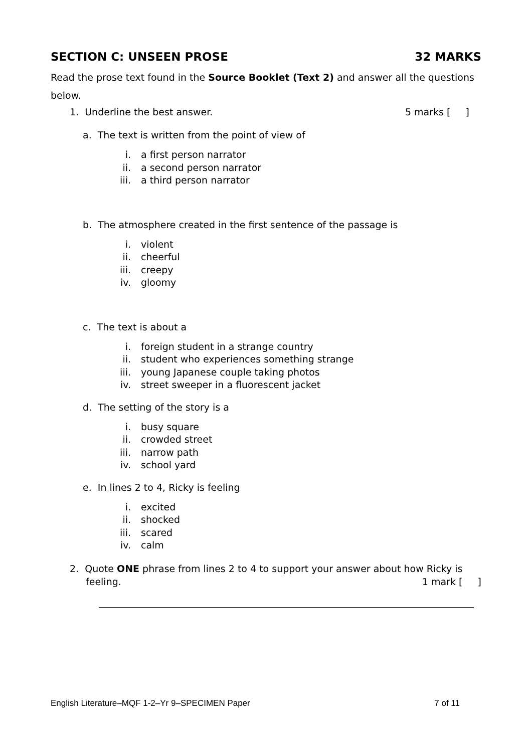SECTION C: UNSEEN PROSE 32 MARKS
Read the prose text found in the Source Booklet (Text 2) and answer all the questions below.
1. Underline the best answer. 5 marks [ ]
a. The text is written from the point of view of
i. a first person narrator
ii. a second person narrator
iii. a third person narrator
b. The atmosphere created in the first sentence of the passage is
i. violent
ii. cheerful
iii. creepy
iv. gloomy
c. The text is about a
i. foreign student in a strange country
ii. student who experiences something strange
iii. young Japanese couple taking photos
iv. street sweeper in a fluorescent jacket
d. The setting of the story is a
i. busy square
ii. crowded street
iii. narrow path
iv. school yard
e. In lines 2 to 4, Ricky is feeling
i. excited
ii. shocked
iii. scared
iv. calm
2. Quote ONE phrase from lines 2 to 4 to support your answer about how Ricky is
feeling. 1 mark [ ]
English Literature–MQF 1-2–Yr 9–SPECIMEN Paper 7 of 11